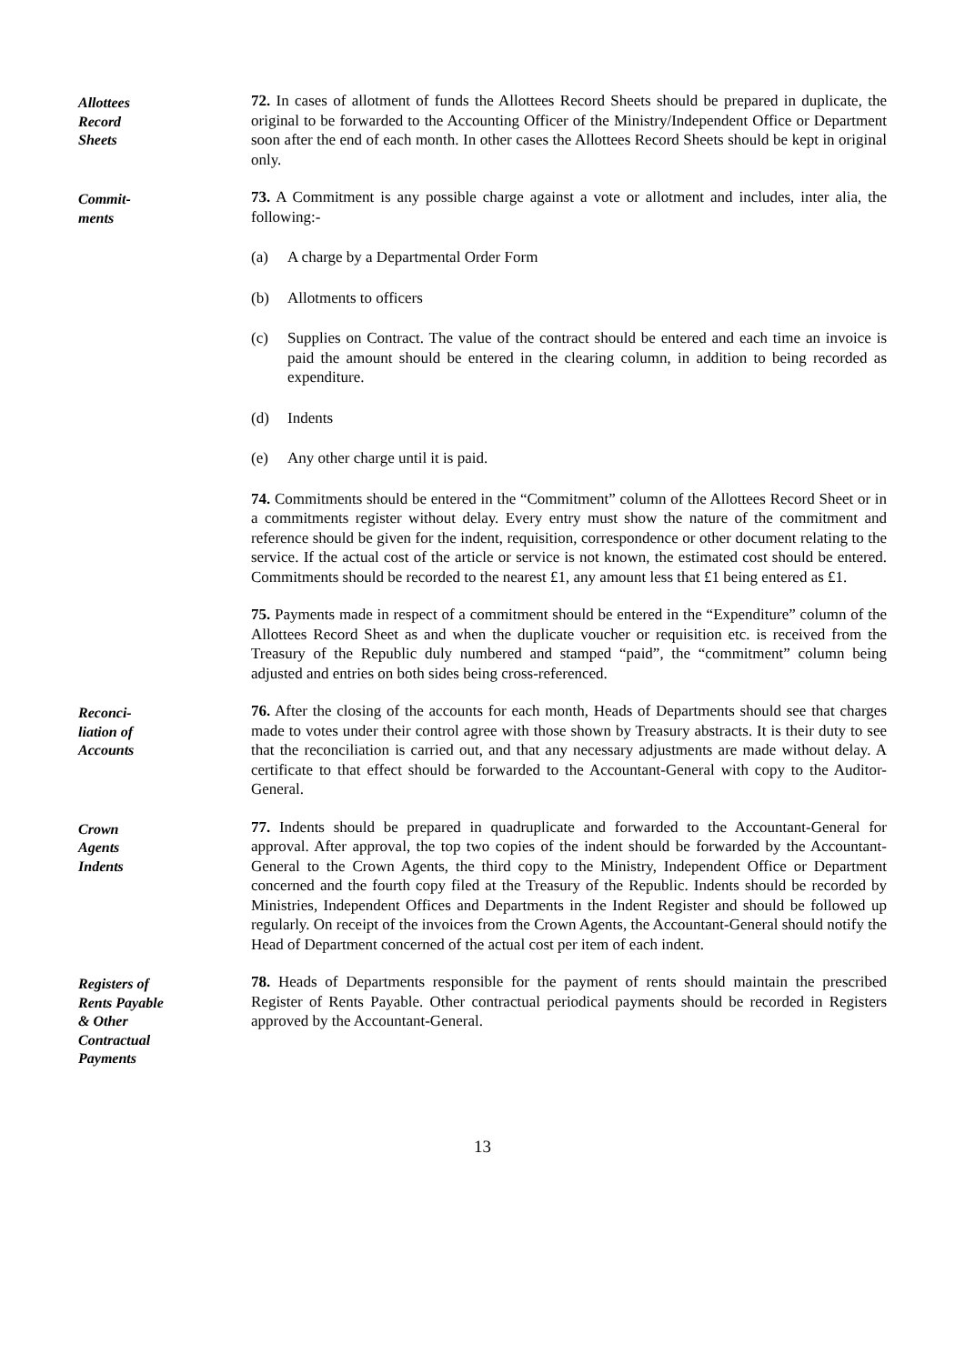Allottees
Record
Sheets
72. In cases of allotment of funds the Allottees Record Sheets should be prepared in duplicate, the original to be forwarded to the Accounting Officer of the Ministry/Independent Office or Department soon after the end of each month. In other cases the Allottees Record Sheets should be kept in original only.
Commit-
ments
73. A Commitment is any possible charge against a vote or allotment and includes, inter alia, the following:-
(a) A charge by a Departmental Order Form
(b) Allotments to officers
(c) Supplies on Contract. The value of the contract should be entered and each time an invoice is paid the amount should be entered in the clearing column, in addition to being recorded as expenditure.
(d) Indents
(e) Any other charge until it is paid.
74. Commitments should be entered in the “Commitment” column of the Allottees Record Sheet or in a commitments register without delay. Every entry must show the nature of the commitment and reference should be given for the indent, requisition, correspondence or other document relating to the service. If the actual cost of the article or service is not known, the estimated cost should be entered. Commitments should be recorded to the nearest £1, any amount less that £1 being entered as £1.
75. Payments made in respect of a commitment should be entered in the “Expenditure” column of the Allottees Record Sheet as and when the duplicate voucher or requisition etc. is received from the Treasury of the Republic duly numbered and stamped “paid”, the “commitment” column being adjusted and entries on both sides being cross-referenced.
Reconci-
liation of
Accounts
76. After the closing of the accounts for each month, Heads of Departments should see that charges made to votes under their control agree with those shown by Treasury abstracts. It is their duty to see that the reconciliation is carried out, and that any necessary adjustments are made without delay. A certificate to that effect should be forwarded to the Accountant-General with copy to the Auditor-General.
Crown
Agents
Indents
77. Indents should be prepared in quadruplicate and forwarded to the Accountant-General for approval. After approval, the top two copies of the indent should be forwarded by the Accountant-General to the Crown Agents, the third copy to the Ministry, Independent Office or Department concerned and the fourth copy filed at the Treasury of the Republic. Indents should be recorded by Ministries, Independent Offices and Departments in the Indent Register and should be followed up regularly. On receipt of the invoices from the Crown Agents, the Accountant-General should notify the Head of Department concerned of the actual cost per item of each indent.
Registers of
Rents Payable
& Other
Contractual
Payments
78. Heads of Departments responsible for the payment of rents should maintain the prescribed Register of Rents Payable. Other contractual periodical payments should be recorded in Registers approved by the Accountant-General.
13